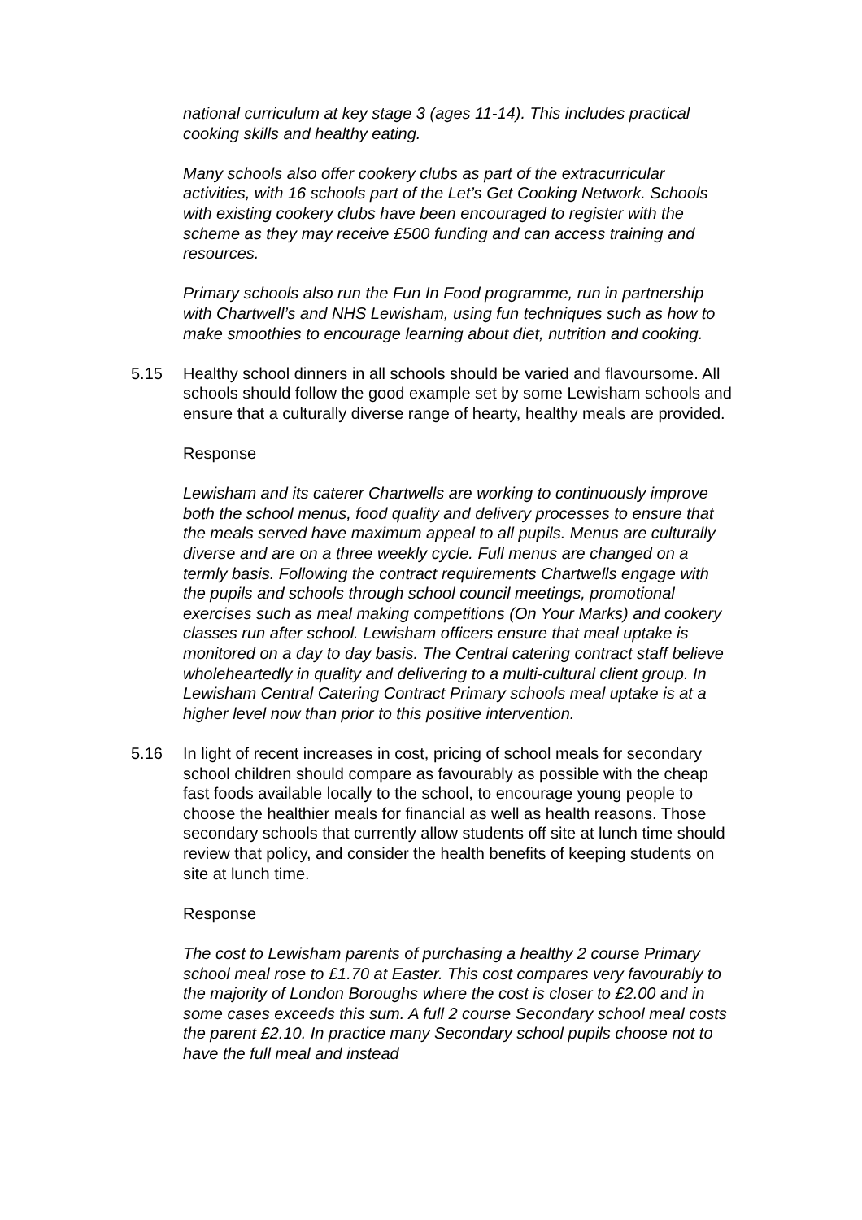national curriculum at key stage 3 (ages 11-14). This includes practical cooking skills and healthy eating.
Many schools also offer cookery clubs as part of the extracurricular activities, with 16 schools part of the Let’s Get Cooking Network. Schools with existing cookery clubs have been encouraged to register with the scheme as they may receive £500 funding and can access training and resources.
Primary schools also run the Fun In Food programme, run in partnership with Chartwell’s and NHS Lewisham, using fun techniques such as how to make smoothies to encourage learning about diet, nutrition and cooking.
5.15 Healthy school dinners in all schools should be varied and flavoursome. All schools should follow the good example set by some Lewisham schools and ensure that a culturally diverse range of hearty, healthy meals are provided.
Response
Lewisham and its caterer Chartwells are working to continuously improve both the school menus, food quality and delivery processes to ensure that the meals served have maximum appeal to all pupils. Menus are culturally diverse and are on a three weekly cycle. Full menus are changed on a termly basis. Following the contract requirements Chartwells engage with the pupils and schools through school council meetings, promotional exercises such as meal making competitions (On Your Marks) and cookery classes run after school. Lewisham officers ensure that meal uptake is monitored on a day to day basis. The Central catering contract staff believe wholeheartedly in quality and delivering to a multi-cultural client group. In Lewisham Central Catering Contract Primary schools meal uptake is at a higher level now than prior to this positive intervention.
5.16 In light of recent increases in cost, pricing of school meals for secondary school children should compare as favourably as possible with the cheap fast foods available locally to the school, to encourage young people to choose the healthier meals for financial as well as health reasons. Those secondary schools that currently allow students off site at lunch time should review that policy, and consider the health benefits of keeping students on site at lunch time.
Response
The cost to Lewisham parents of purchasing a healthy 2 course Primary school meal rose to £1.70 at Easter. This cost compares very favourably to the majority of London Boroughs where the cost is closer to £2.00 and in some cases exceeds this sum. A full 2 course Secondary school meal costs the parent £2.10. In practice many Secondary school pupils choose not to have the full meal and instead